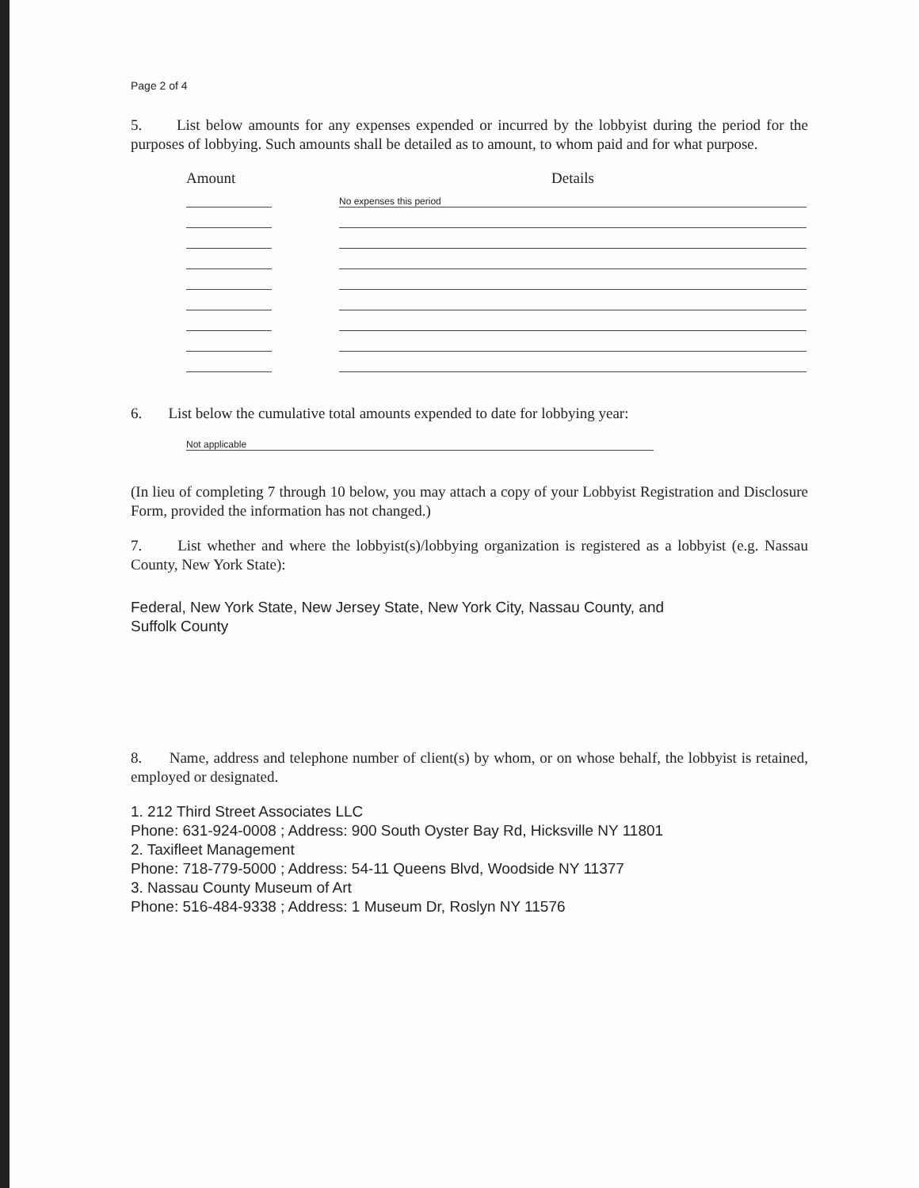Page 2 of 4
5. List below amounts for any expenses expended or incurred by the lobbyist during the period for the purposes of lobbying. Such amounts shall be detailed as to amount, to whom paid and for what purpose.
| Amount | | Details |
| --- | --- | --- |
| | | No expenses this period |
6. List below the cumulative total amounts expended to date for lobbying year:
Not applicable
(In lieu of completing 7 through 10 below, you may attach a copy of your Lobbyist Registration and Disclosure Form, provided the information has not changed.)
7. List whether and where the lobbyist(s)/lobbying organization is registered as a lobbyist (e.g. Nassau County, New York State):
Federal, New York State, New Jersey State, New York City, Nassau County, and
Suffolk County
8. Name, address and telephone number of client(s) by whom, or on whose behalf, the lobbyist is retained, employed or designated.
1. 212 Third Street Associates LLC
Phone: 631-924-0008 ; Address: 900 South Oyster Bay Rd, Hicksville NY 11801
2. Taxifleet Management
Phone: 718-779-5000 ; Address: 54-11 Queens Blvd, Woodside NY 11377
3. Nassau County Museum of Art
Phone: 516-484-9338 ; Address: 1 Museum Dr, Roslyn NY 11576